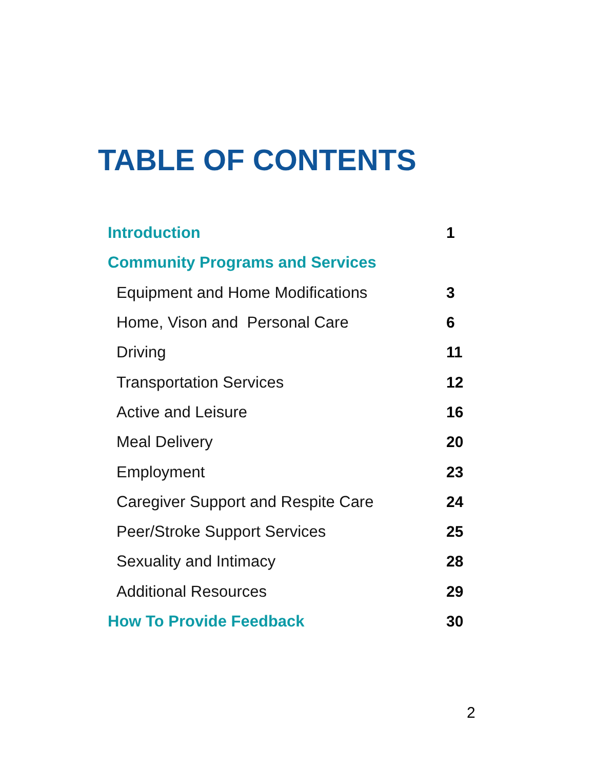TABLE OF CONTENTS
Introduction 1
Community Programs and Services
Equipment and Home Modifications 3
Home, Vison and Personal Care 6
Driving 11
Transportation Services 12
Active and Leisure 16
Meal Delivery 20
Employment 23
Caregiver Support and Respite Care 24
Peer/Stroke Support Services 25
Sexuality and Intimacy 28
Additional Resources 29
How To Provide Feedback 30
2